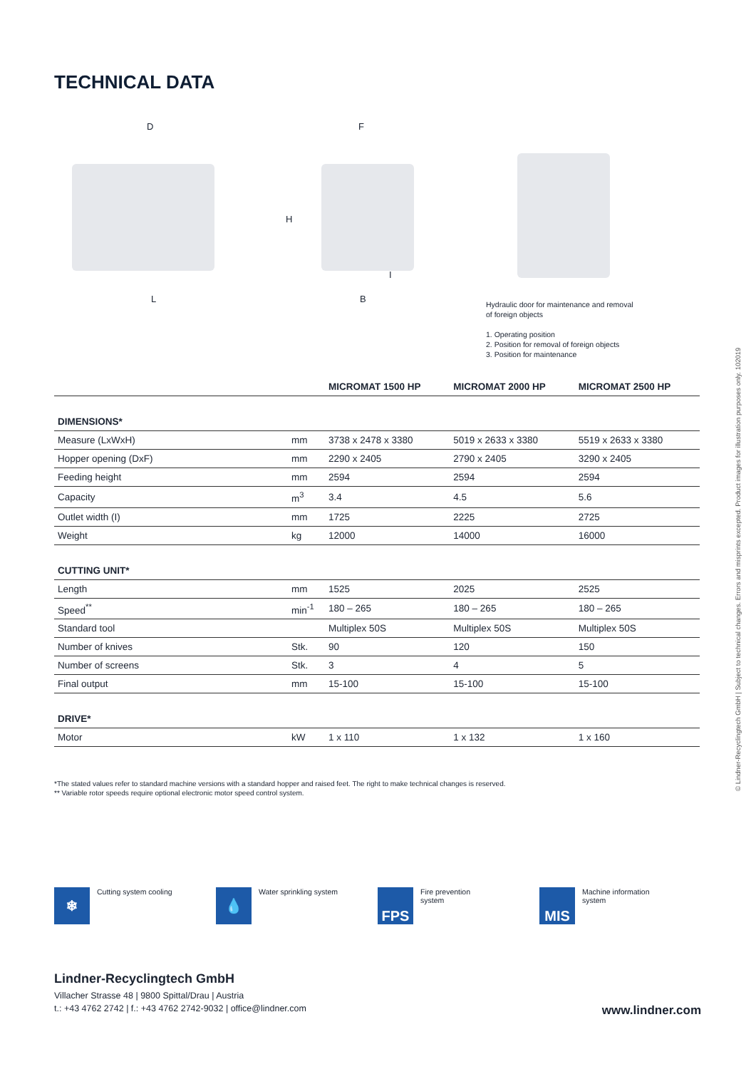TECHNICAL DATA
D F
H
L B
I
Hydraulic door for maintenance and removal
of foreign objects
1. Operating position
2. Position for removal of foreign objects
3. Position for maintenance
| | | MICROMAT 1500 HP | MICROMAT 2000 HP | MICROMAT 2500 HP |
| --- | --- | --- | --- | --- |
| DIMENSIONS* | | | | |
| Measure (LxWxH) | mm | 3738 x 2478 x 3380 | 5019 x 2633 x 3380 | 5519 x 2633 x 3380 |
| Hopper opening (DxF) | mm | 2290 x 2405 | 2790 x 2405 | 3290 x 2405 |
| Feeding height | mm | 2594 | 2594 | 2594 |
| Capacity | m<sup>3</sup> | 3.4 | 4.5 | 5.6 |
| Outlet width (I) | mm | 1725 | 2225 | 2725 |
| Weight | kg | 12000 | 14000 | 16000 |
| CUTTING UNIT* | | | | |
| Length | mm | 1525 | 2025 | 2525 |
| Speed<sup>**</sup> | min<sup>-1</sup> | 180 – 265 | 180 – 265 | 180 – 265 |
| Standard tool | | Multiplex 50S | Multiplex 50S | Multiplex 50S |
| Number of knives | Stk. | 90 | 120 | 150 |
| Number of screens | Stk. | 3 | 4 | 5 |
| Final output | mm | 15-100 | 15-100 | 15-100 |
| DRIVE* | | | | |
| Motor | kW | 1 x 110 | 1 x 132 | 1 x 160 |
*The stated values refer to standard machine versions with a standard hopper and raised feet. The right to make technical changes is reserved.
** Variable rotor speeds require optional electronic motor speed control system.
❄
Cutting system cooling
💧
Water sprinkling system
FPS
Fire prevention
system
MIS
Machine information
system
Lindner-Recyclingtech GmbH
Villacher Strasse 48 | 9800 Spittal/Drau | Austria
t.: +43 4762 2742 | f.: +43 4762 2742-9032 | office@lindner.com
www.lindner.com
© Lindner-Recyclingtech GmbH | Subject to technical changes. Errors and misprints excepted. Product images for illustration purposes only. 102019